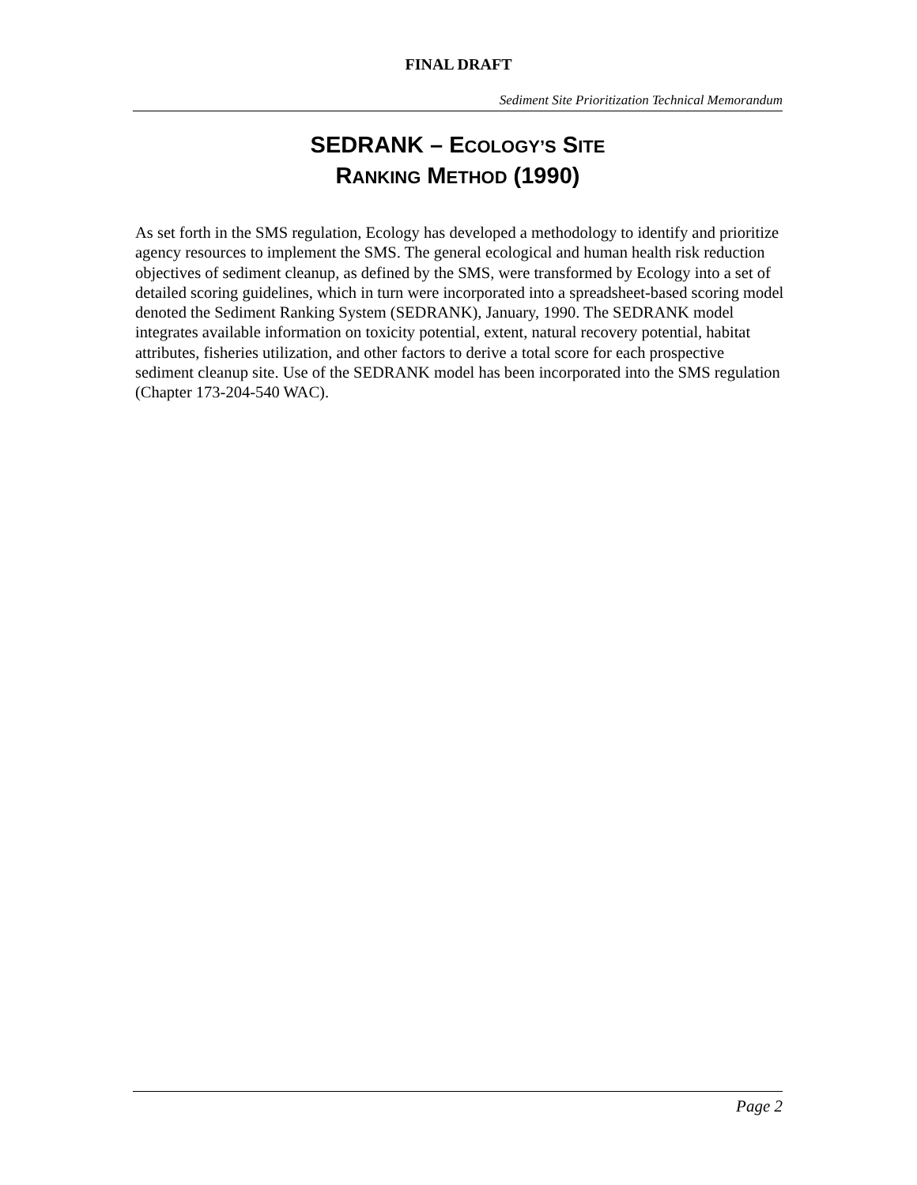FINAL DRAFT
Sediment Site Prioritization Technical Memorandum
SEDRANK – ECOLOGY’S SITE
RANKING METHOD (1990)
As set forth in the SMS regulation, Ecology has developed a methodology to identify and prioritize agency resources to implement the SMS. The general ecological and human health risk reduction objectives of sediment cleanup, as defined by the SMS, were transformed by Ecology into a set of detailed scoring guidelines, which in turn were incorporated into a spreadsheet-based scoring model denoted the Sediment Ranking System (SEDRANK), January, 1990. The SEDRANK model integrates available information on toxicity potential, extent, natural recovery potential, habitat attributes, fisheries utilization, and other factors to derive a total score for each prospective sediment cleanup site. Use of the SEDRANK model has been incorporated into the SMS regulation (Chapter 173-204-540 WAC).
Page 2